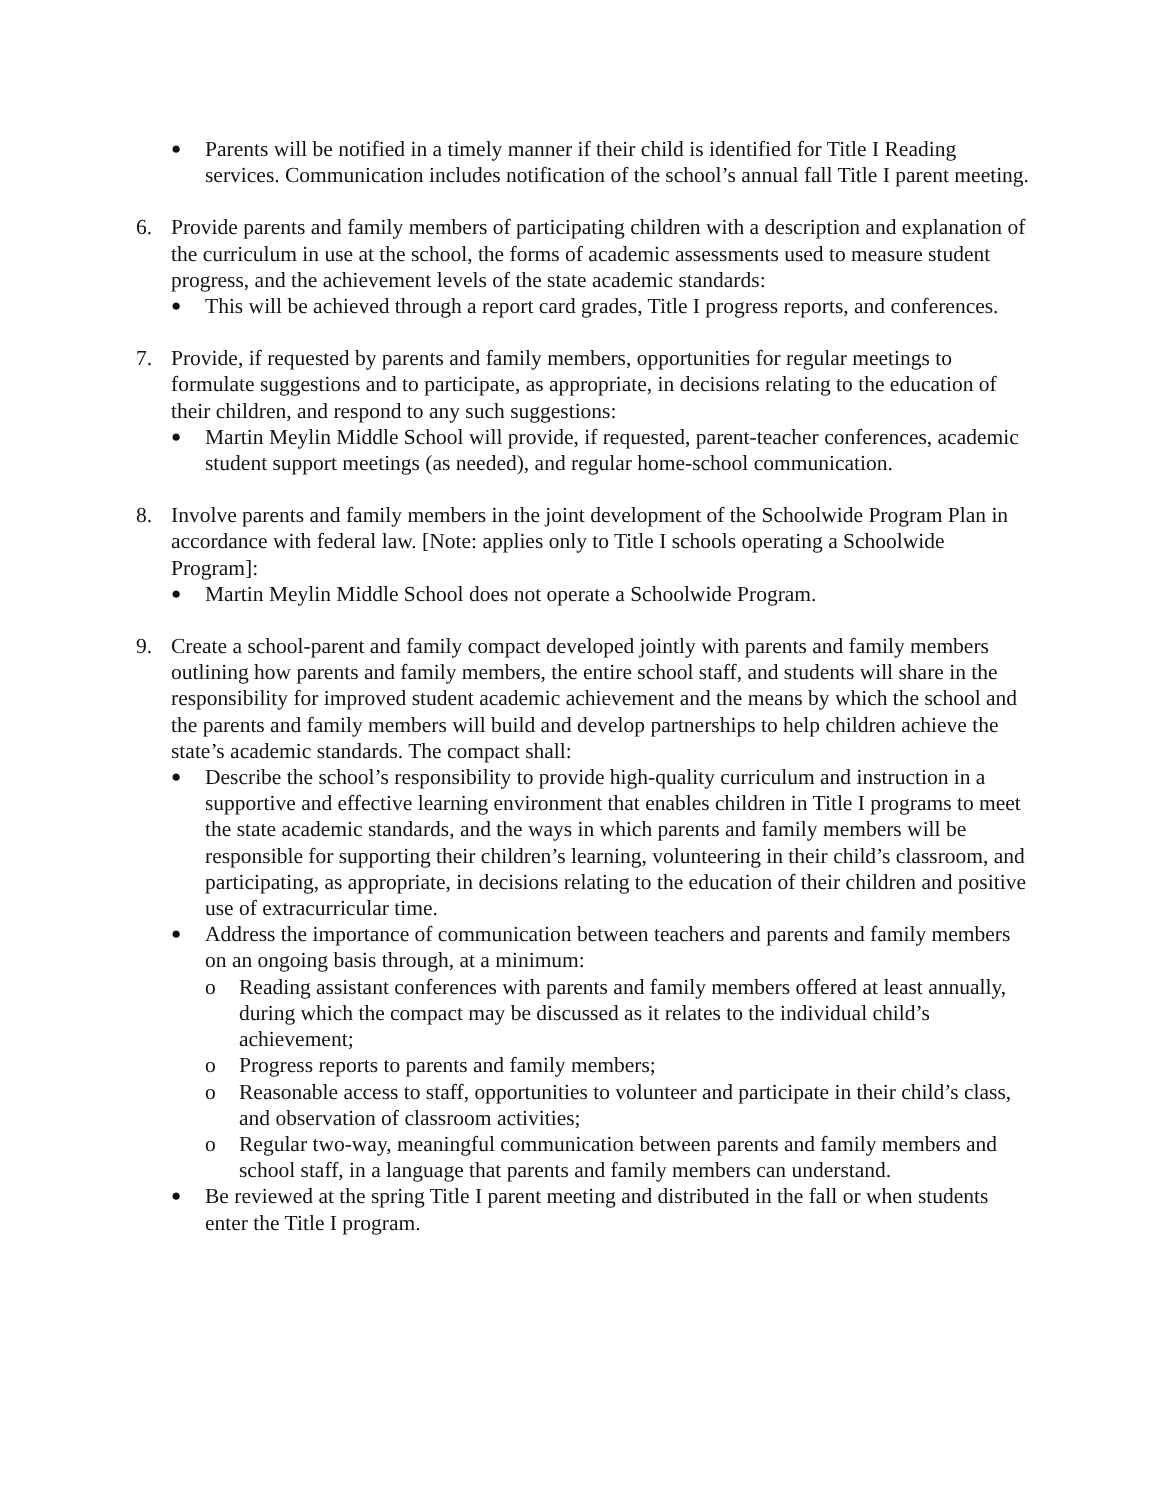●
Parents will be notified in a timely manner if their child is identified for Title I Reading services. Communication includes notification of the school’s annual fall Title I parent meeting.
6. Provide parents and family members of participating children with a description and explanation of the curriculum in use at the school, the forms of academic assessments used to measure student progress, and the achievement levels of the state academic standards:
●
This will be achieved through a report card grades, Title I progress reports, and conferences.
7. Provide, if requested by parents and family members, opportunities for regular meetings to formulate suggestions and to participate, as appropriate, in decisions relating to the education of their children, and respond to any such suggestions:
●
Martin Meylin Middle School will provide, if requested, parent-teacher conferences, academic student support meetings (as needed), and regular home-school communication.
8. Involve parents and family members in the joint development of the Schoolwide Program Plan in accordance with federal law. [Note: applies only to Title I schools operating a Schoolwide Program]:
●
Martin Meylin Middle School does not operate a Schoolwide Program.
9. Create a school-parent and family compact developed jointly with parents and family members outlining how parents and family members, the entire school staff, and students will share in the responsibility for improved student academic achievement and the means by which the school and the parents and family members will build and develop partnerships to help children achieve the state’s academic standards. The compact shall:
●
Describe the school’s responsibility to provide high-quality curriculum and instruction in a supportive and effective learning environment that enables children in Title I programs to meet the state academic standards, and the ways in which parents and family members will be responsible for supporting their children’s learning, volunteering in their child’s classroom, and participating, as appropriate, in decisions relating to the education of their children and positive use of extracurricular time.
●
Address the importance of communication between teachers and parents and family members on an ongoing basis through, at a minimum:
o Reading assistant conferences with parents and family members offered at least annually, during which the compact may be discussed as it relates to the individual child’s achievement;
o Progress reports to parents and family members;
o Reasonable access to staff, opportunities to volunteer and participate in their child’s class, and observation of classroom activities;
o Regular two-way, meaningful communication between parents and family members and school staff, in a language that parents and family members can understand.
●
Be reviewed at the spring Title I parent meeting and distributed in the fall or when students enter the Title I program.